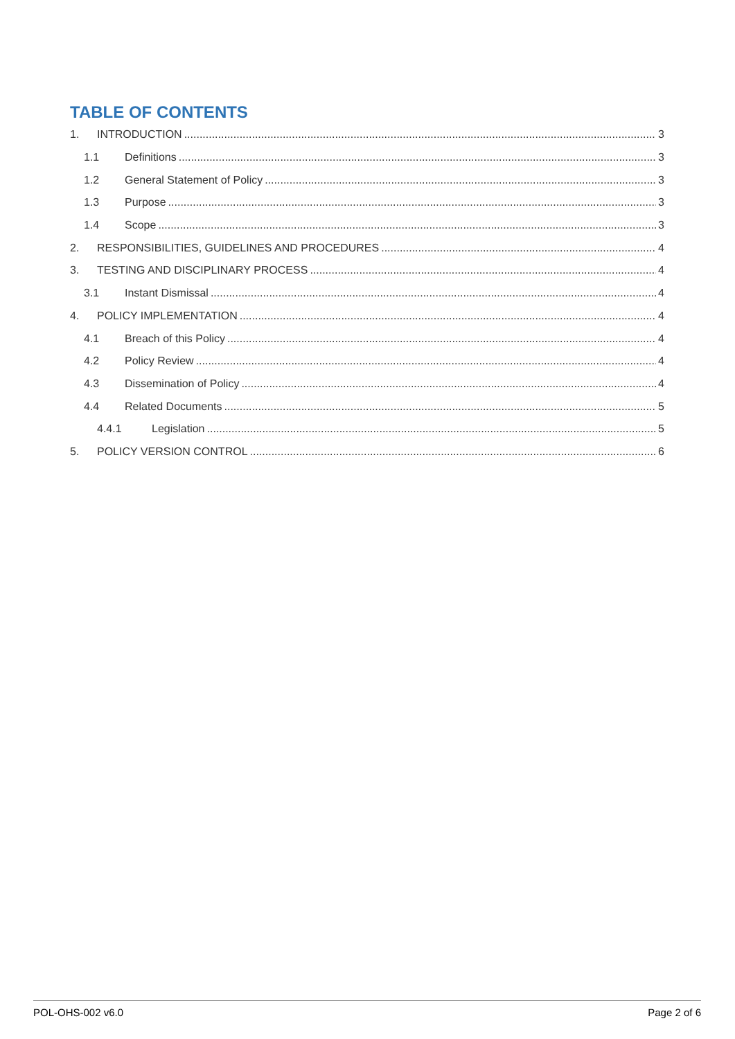TABLE OF CONTENTS
1. INTRODUCTION 3
1.1 Definitions 3
1.2 General Statement of Policy 3
1.3 Purpose 3
1.4 Scope 3
2. RESPONSIBILITIES, GUIDELINES AND PROCEDURES 4
3. TESTING AND DISCIPLINARY PROCESS 4
3.1 Instant Dismissal 4
4. POLICY IMPLEMENTATION 4
4.1 Breach of this Policy 4
4.2 Policy Review 4
4.3 Dissemination of Policy 4
4.4 Related Documents 5
4.4.1 Legislation 5
5. POLICY VERSION CONTROL 6
POL-OHS-002 v6.0 Page 2 of 6